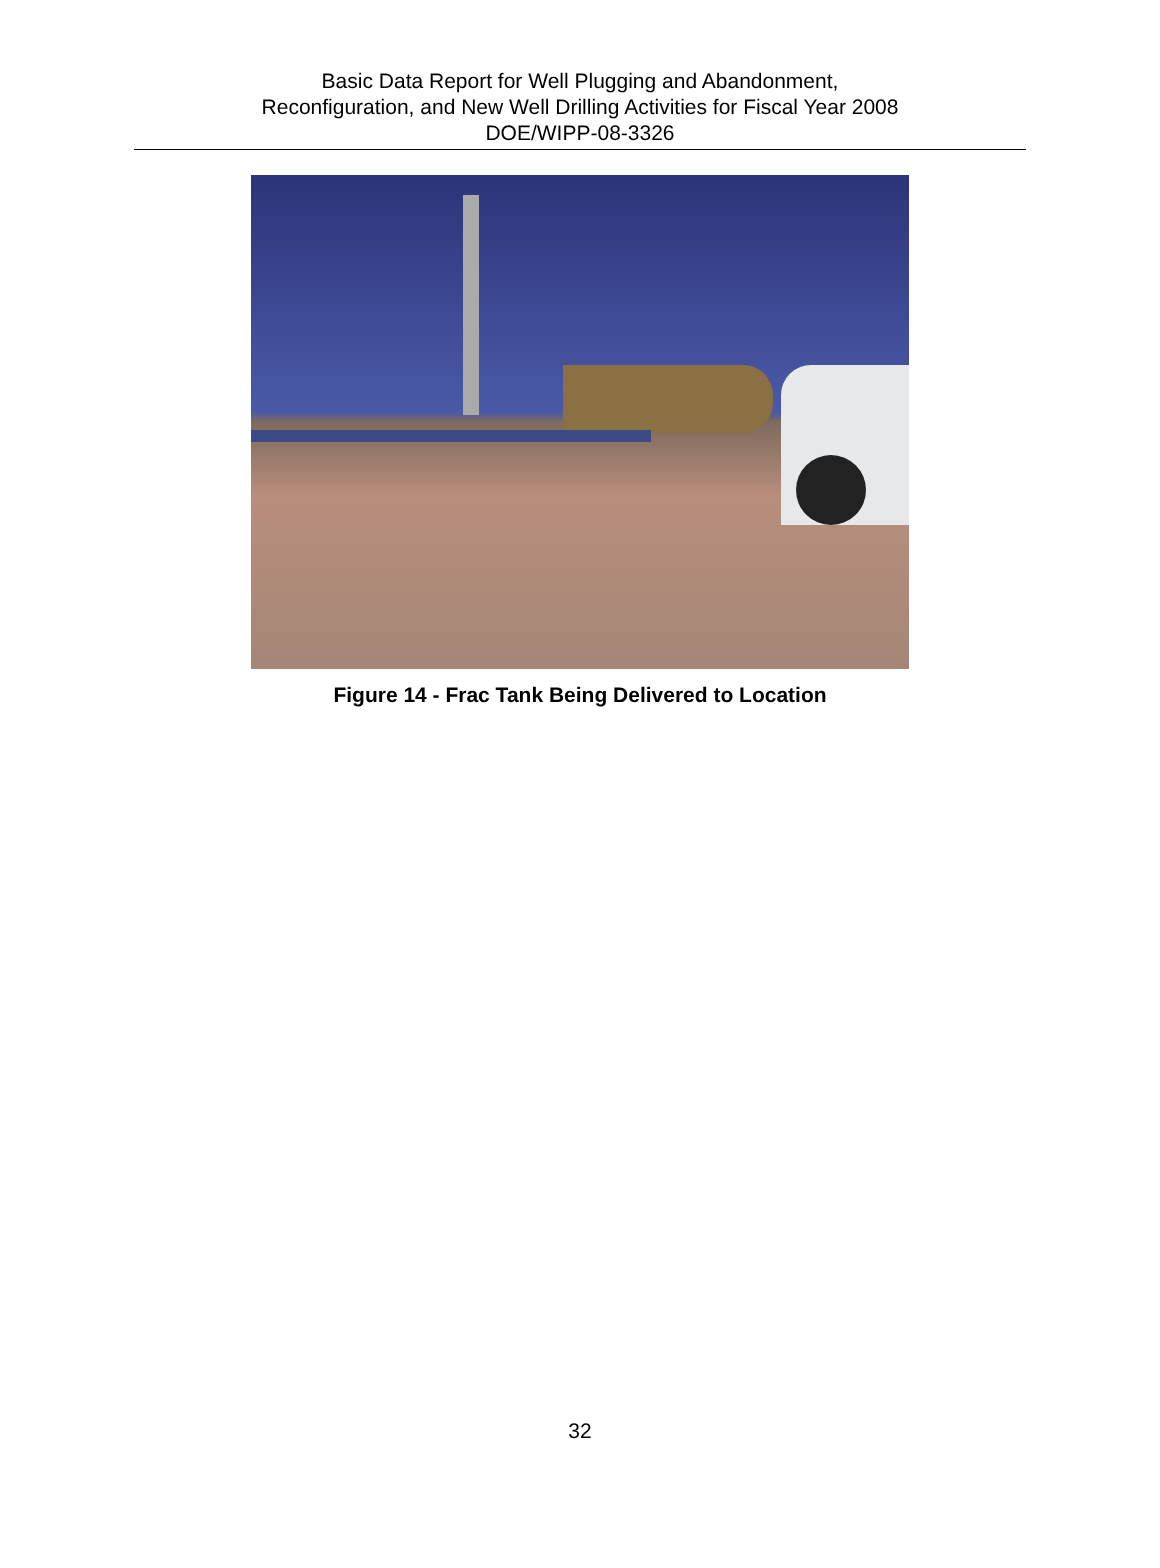Basic Data Report for Well Plugging and Abandonment,
Reconfiguration, and New Well Drilling Activities for Fiscal Year 2008
DOE/WIPP-08-3326
Figure 14 - Frac Tank Being Delivered to Location
32